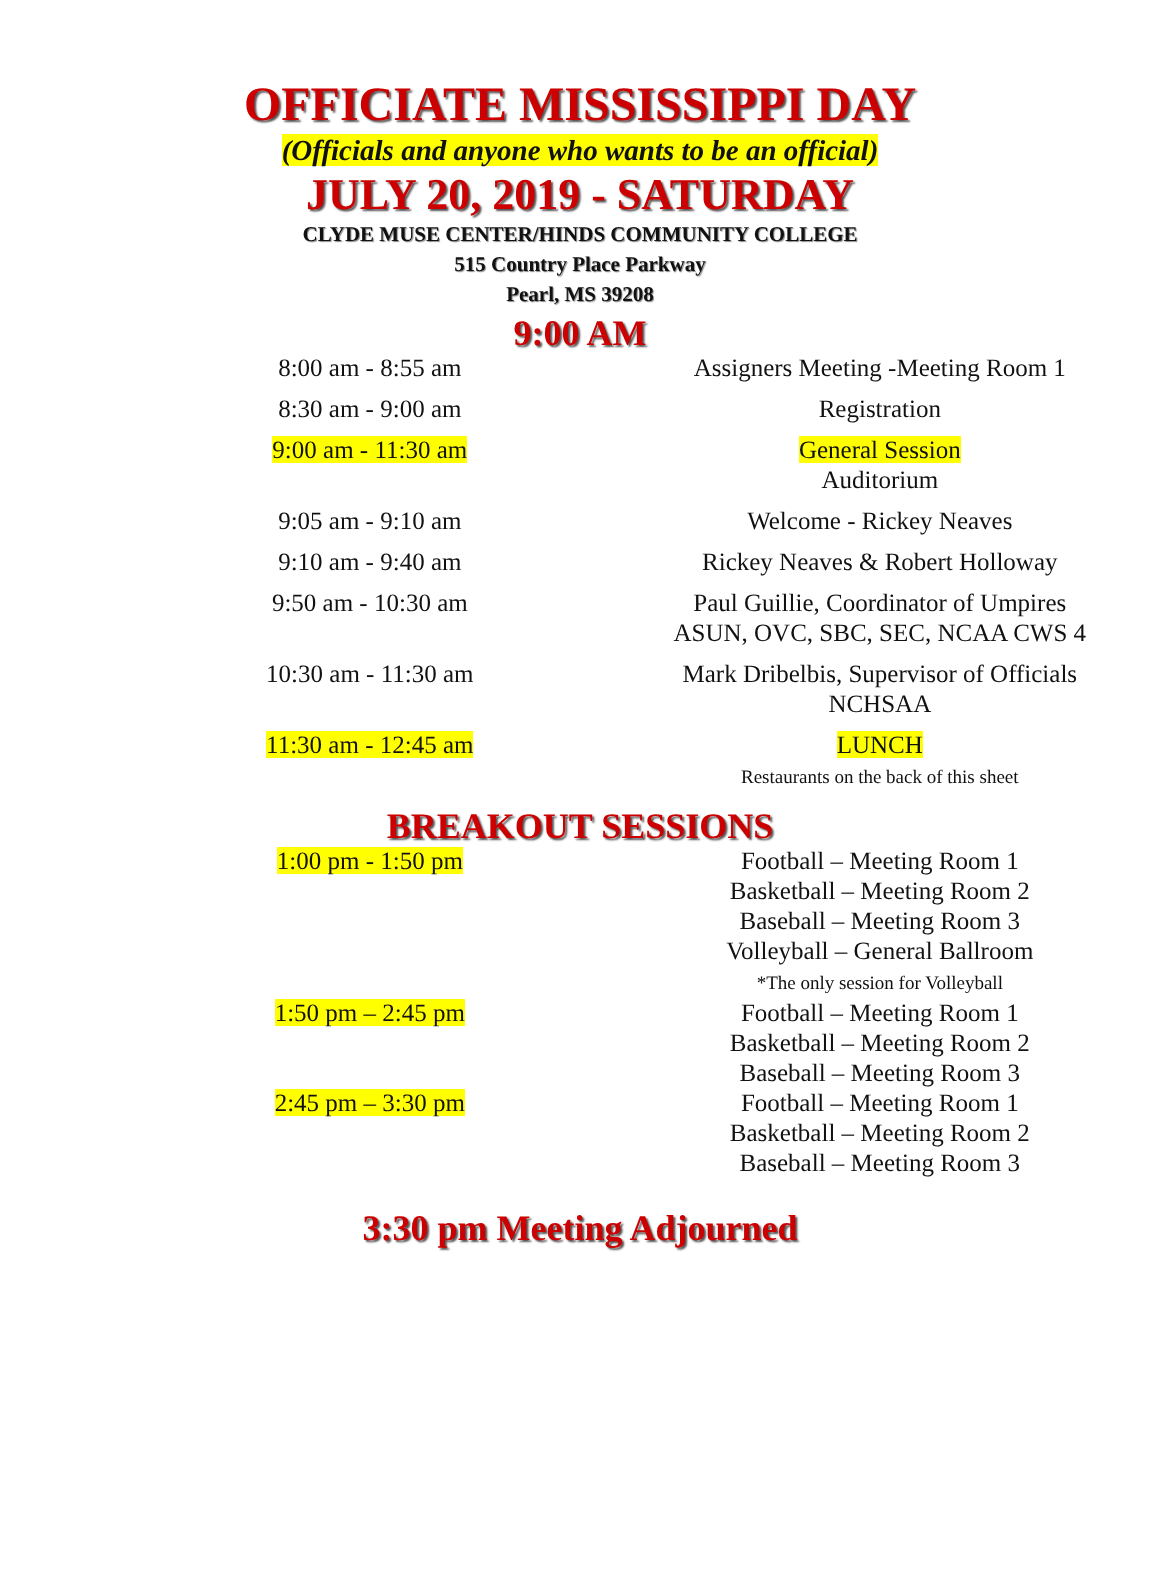OFFICIATE MISSISSIPPI DAY
(Officials and anyone who wants to be an official)
JULY 20, 2019 - SATURDAY
CLYDE MUSE CENTER/HINDS COMMUNITY COLLEGE
515 Country Place Parkway
Pearl, MS 39208
9:00 AM
| 8:00 am - 8:55 am | Assigners Meeting -Meeting Room 1 |
| 8:30 am - 9:00 am | Registration |
| 9:00 am - 11:30 am | General Session Auditorium |
| 9:05 am - 9:10 am | Welcome - Rickey Neaves |
| 9:10 am - 9:40 am | Rickey Neaves & Robert Holloway |
| 9:50 am - 10:30 am | Paul Guillie, Coordinator of Umpires ASUN, OVC, SBC, SEC, NCAA CWS 4 |
| 10:30 am - 11:30 am | Mark Dribelbis, Supervisor of Officials NCHSAA |
| 11:30 am - 12:45 am | LUNCH Restaurants on the back of this sheet |
BREAKOUT SESSIONS
| 1:00 pm - 1:50 pm | Football – Meeting Room 1 Basketball – Meeting Room 2 Baseball – Meeting Room 3 Volleyball – General Ballroom *The only session for Volleyball |
| 1:50 pm – 2:45 pm | Football – Meeting Room 1 Basketball – Meeting Room 2 Baseball – Meeting Room 3 |
| 2:45 pm – 3:30 pm | Football – Meeting Room 1 Basketball – Meeting Room 2 Baseball – Meeting Room 3 |
3:30 pm Meeting Adjourned